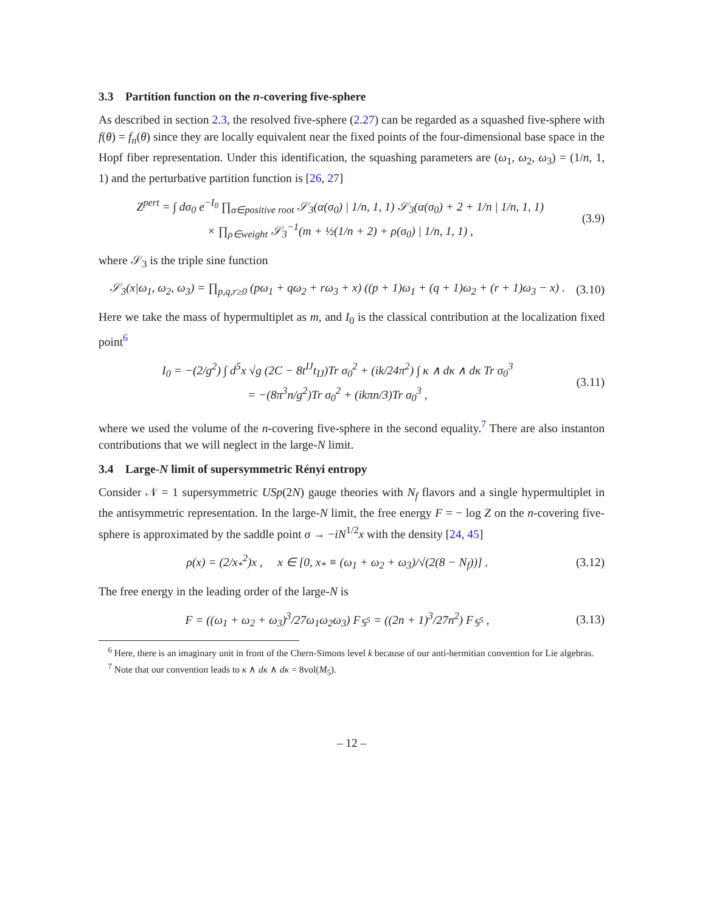3.3 Partition function on the n-covering five-sphere
As described in section 2.3, the resolved five-sphere (2.27) can be regarded as a squashed five-sphere with f(θ) = f<sub>n</sub>(θ) since they are locally equivalent near the fixed points of the four-dimensional base space in the Hopf fiber representation. Under this identification, the squashing parameters are (ω<sub>1</sub>, ω<sub>2</sub>, ω<sub>3</sub>) = (1/n, 1, 1) and the perturbative partition function is [26, 27]
Z<sup>pert</sup> = ∫ dσ<sub>0</sub> e<sup>−I<sub>0</sub></sup> ∏<sub>α∈positive root</sub> 𝒮<sub>3</sub>(α(σ<sub>0</sub>) | 1/n, 1, 1) 𝒮<sub>3</sub>(α(σ<sub>0</sub>) + 2 + 1/n | 1/n, 1, 1)
× ∏<sub>ρ∈weight</sub> 𝒮<sub>3</sub><sup>−1</sup>(m + ½(1/n + 2) + ρ(σ<sub>0</sub>) | 1/n, 1, 1) ,
(3.9)
where 𝒮<sub>3</sub> is the triple sine function
𝒮<sub>3</sub>(x|ω<sub>1</sub>, ω<sub>2</sub>, ω<sub>3</sub>) = ∏<sub>p,q,r≥0</sub> (pω<sub>1</sub> + qω<sub>2</sub> + rω<sub>3</sub> + x) ((p + 1)ω<sub>1</sub> + (q + 1)ω<sub>2</sub> + (r + 1)ω<sub>3</sub> − x) .
(3.10)
Here we take the mass of hypermultiplet as m, and I<sub>0</sub> is the classical contribution at the localization fixed point<sup>6</sup>
I<sub>0</sub> = −(2/g<sup>2</sup>) ∫ d<sup>5</sup>x √g (2C − 8t<sup>IJ</sup>t<sub>IJ</sub>)Tr σ<sub>0</sub><sup>2</sup> + (ik/24π<sup>2</sup>) ∫ κ ∧ dκ ∧ dκ Tr σ<sub>0</sub><sup>3</sup>
= −(8π<sup>3</sup>n/g<sup>2</sup>)Tr σ<sub>0</sub><sup>2</sup> + (ikπn/3)Tr σ<sub>0</sub><sup>3</sup> ,
(3.11)
where we used the volume of the n-covering five-sphere in the second equality.<sup>7</sup> There are also instanton contributions that we will neglect in the large-N limit.
3.4 Large-N limit of supersymmetric Rényi entropy
Consider 𝒩 = 1 supersymmetric USp(2N) gauge theories with N<sub>f</sub> flavors and a single hypermultiplet in the antisymmetric representation. In the large-N limit, the free energy F = − log Z on the n-covering five-sphere is approximated by the saddle point σ → −iN<sup>1/2</sup>x with the density [24, 45]
ρ(x) = (2/x<sub>*</sub><sup>2</sup>)x , x ∈ [0, x<sub>*</sub> ≡ (ω<sub>1</sub> + ω<sub>2</sub> + ω<sub>3</sub>)/√(2(8 − N<sub>f</sub>))] .
(3.12)
The free energy in the leading order of the large-N is
F = ((ω<sub>1</sub> + ω<sub>2</sub> + ω<sub>3</sub>)<sup>3</sup>/27ω<sub>1</sub>ω<sub>2</sub>ω<sub>3</sub>) F<sub>𝕊<sup>5</sup></sub> = ((2n + 1)<sup>3</sup>/27n<sup>2</sup>) F<sub>𝕊<sup>5</sup></sub> ,
(3.13)
<sup>6</sup> Here, there is an imaginary unit in front of the Chern-Simons level k because of our anti-hermitian convention for Lie algebras.
<sup>7</sup> Note that our convention leads to κ ∧ dκ ∧ dκ = 8vol(M<sub>5</sub>).
– 12 –